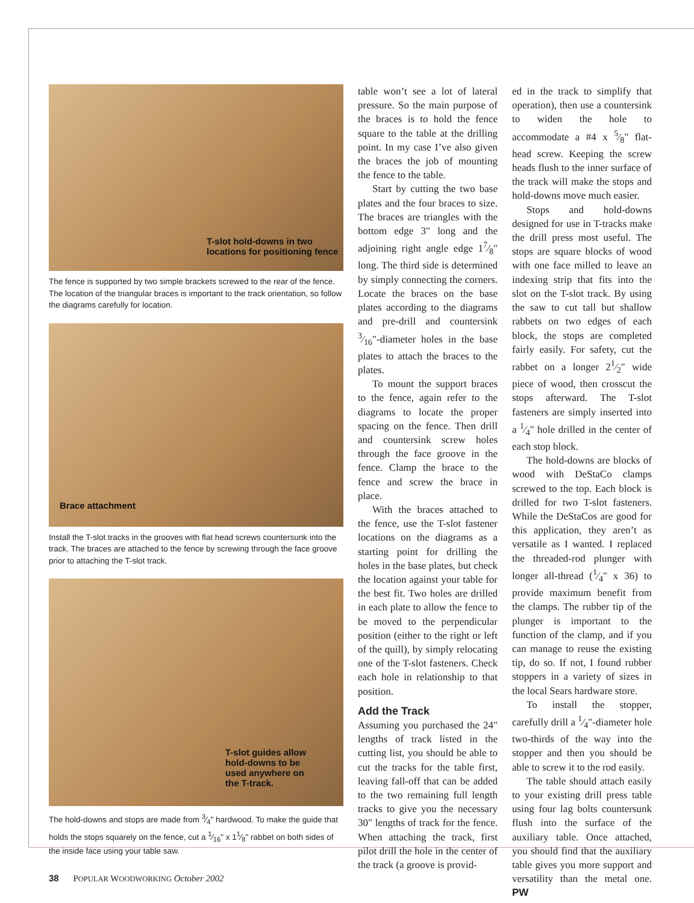T-slot hold-downs in two
locations for positioning fence
The fence is supported by two simple brackets screwed to the rear of the fence. The location of the triangular braces is important to the track orientation, so follow the diagrams carefully for location.
Brace attachment
Install the T-slot tracks in the grooves with flat head screws countersunk into the track. The braces are attached to the fence by screwing through the face groove prior to attaching the T-slot track.
T-slot guides allow
hold-downs to be
used anywhere on
the T-track.
The hold-downs and stops are made from 3⁄4" hardwood. To make the guide that holds the stops squarely on the fence, cut a 1⁄16" x 11⁄8" rabbet on both sides of the inside face using your table saw.
table won’t see a lot of lateral pressure. So the main purpose of the braces is to hold the fence square to the table at the drilling point. In my case I’ve also given the braces the job of mounting the fence to the table.
Start by cutting the two base plates and the four braces to size. The braces are triangles with the bottom edge 3" long and the adjoining right angle edge 17⁄8" long. The third side is determined by simply connecting the corners. Locate the braces on the base plates according to the diagrams and pre-drill and countersink 3⁄16"-diameter holes in the base plates to attach the braces to the plates.
To mount the support braces to the fence, again refer to the diagrams to locate the proper spacing on the fence. Then drill and countersink screw holes through the face groove in the fence. Clamp the brace to the fence and screw the brace in place.
With the braces attached to the fence, use the T-slot fastener locations on the diagrams as a starting point for drilling the holes in the base plates, but check the location against your table for the best fit. Two holes are drilled in each plate to allow the fence to be moved to the perpendicular position (either to the right or left of the quill), by simply relocating one of the T-slot fasteners. Check each hole in relationship to that position.
Add the Track
Assuming you purchased the 24" lengths of track listed in the cutting list, you should be able to cut the tracks for the table first, leaving fall-off that can be added to the two remaining full length tracks to give you the necessary 30" lengths of track for the fence. When attaching the track, first pilot drill the hole in the center of the track (a groove is provid-
ed in the track to simplify that operation), then use a countersink to widen the hole to accommodate a #4 x 5⁄8" flat-head screw. Keeping the screw heads flush to the inner surface of the track will make the stops and hold-downs move much easier.
Stops and hold-downs designed for use in T-tracks make the drill press most useful. The stops are square blocks of wood with one face milled to leave an indexing strip that fits into the slot on the T-slot track. By using the saw to cut tall but shallow rabbets on two edges of each block, the stops are completed fairly easily. For safety, cut the rabbet on a longer 21⁄2" wide piece of wood, then crosscut the stops afterward. The T-slot fasteners are simply inserted into a 1⁄4" hole drilled in the center of each stop block.
The hold-downs are blocks of wood with DeStaCo clamps screwed to the top. Each block is drilled for two T-slot fasteners. While the DeStaCos are good for this application, they aren’t as versatile as I wanted. I replaced the threaded-rod plunger with longer all-thread (1⁄4" x 36) to provide maximum benefit from the clamps. The rubber tip of the plunger is important to the function of the clamp, and if you can manage to reuse the existing tip, do so. If not, I found rubber stoppers in a variety of sizes in the local Sears hardware store.
To install the stopper, carefully drill a 1⁄4"-diameter hole two-thirds of the way into the stopper and then you should be able to screw it to the rod easily.
The table should attach easily to your existing drill press table using four lag bolts countersunk flush into the surface of the auxiliary table. Once attached, you should find that the auxiliary table gives you more support and versatility than the metal one. PW
38 POPULAR WOODWORKING October 2002